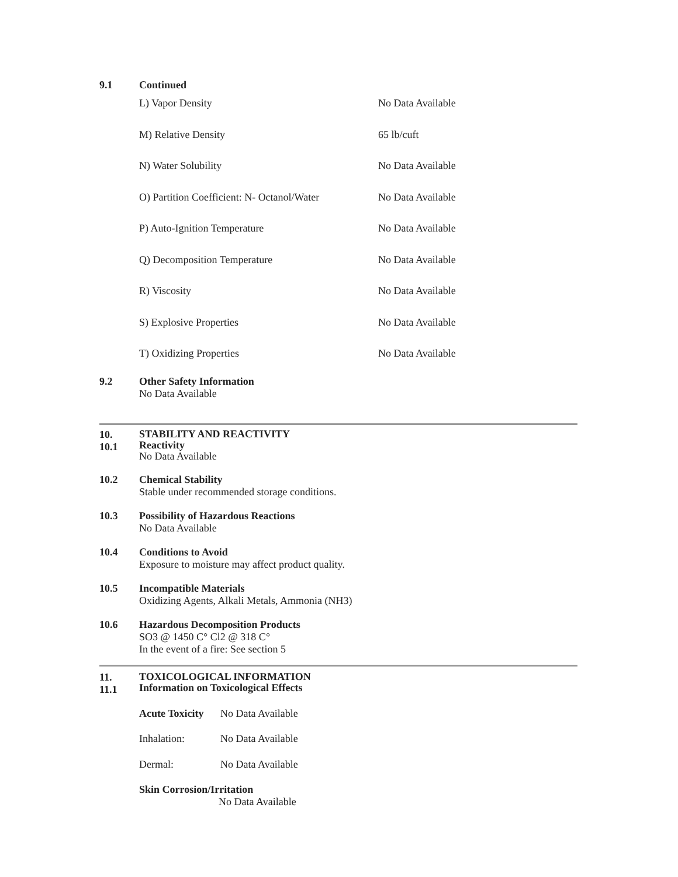9.1 Continued
| L) Vapor Density | No Data Available |
| M) Relative Density | 65 lb/cuft |
| N) Water Solubility | No Data Available |
| O) Partition Coefficient: N- Octanol/Water | No Data Available |
| P) Auto-Ignition Temperature | No Data Available |
| Q) Decomposition Temperature | No Data Available |
| R) Viscosity | No Data Available |
| S) Explosive Properties | No Data Available |
| T) Oxidizing Properties | No Data Available |
9.2 Other Safety Information
No Data Available
10.
10.1
STABILITY AND REACTIVITY
Reactivity
No Data Available
10.2 Chemical Stability
Stable under recommended storage conditions.
10.3 Possibility of Hazardous Reactions
No Data Available
10.4 Conditions to Avoid
Exposure to moisture may affect product quality.
10.5 Incompatible Materials
Oxidizing Agents, Alkali Metals, Ammonia (NH3)
10.6 Hazardous Decomposition Products
SO3 @ 1450 C° Cl2 @ 318 C°
In the event of a fire: See section 5
11.
11.1
TOXICOLOGICAL INFORMATION
Information on Toxicological Effects
| Acute Toxicity | No Data Available |
| Inhalation: | No Data Available |
| Dermal: | No Data Available |
Skin Corrosion/Irritation
No Data Available